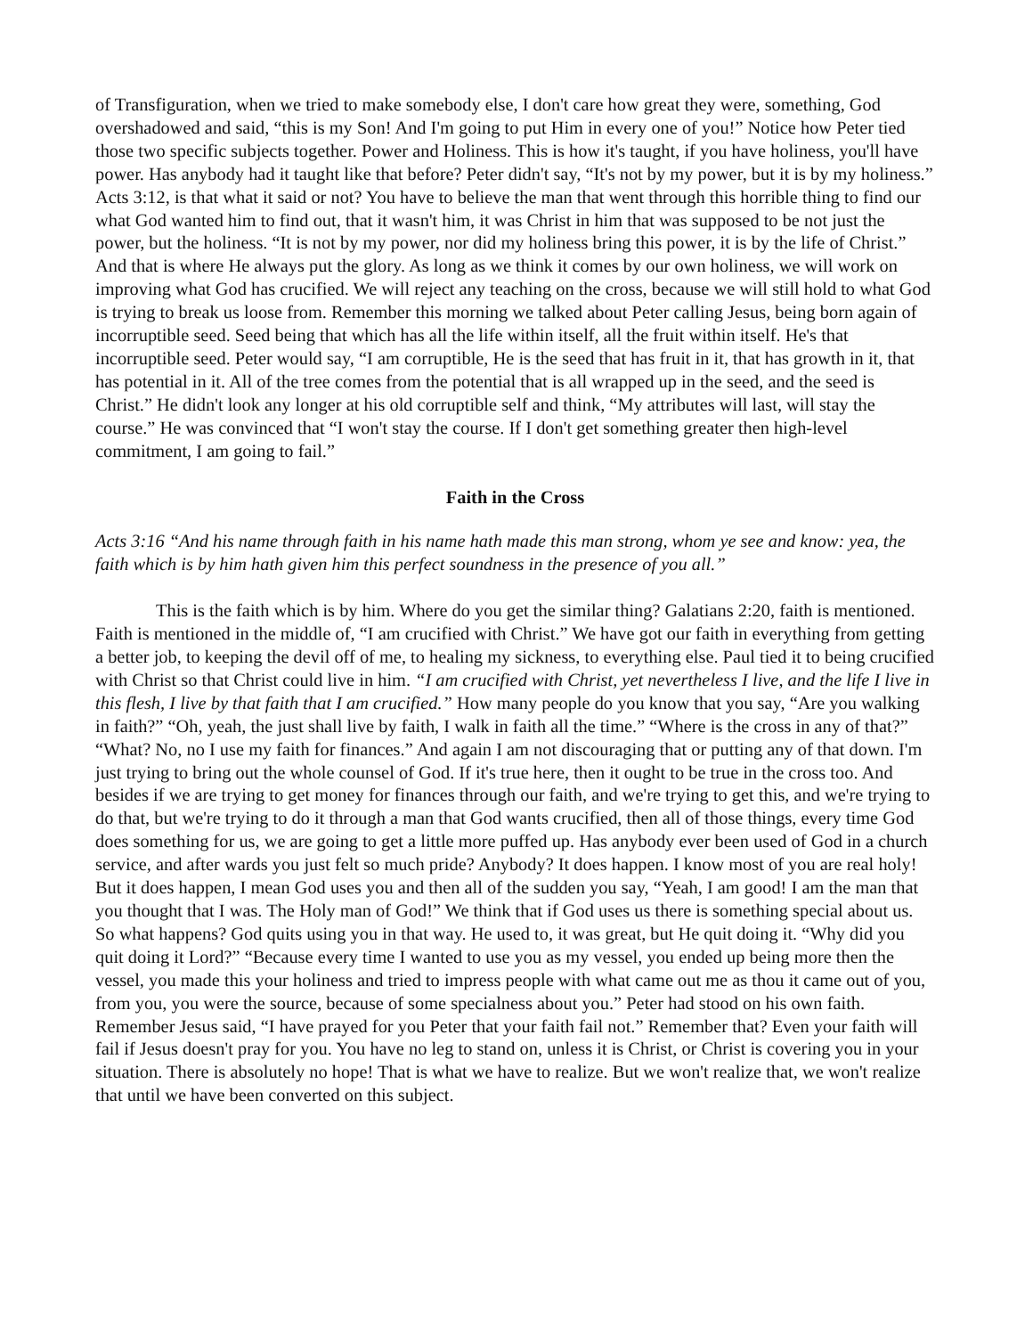of Transfiguration, when we tried to make somebody else, I don't care how great they were, something, God overshadowed and said, “this is my Son! And I'm going to put Him in every one of you!” Notice how Peter tied those two specific subjects together. Power and Holiness. This is how it's taught, if you have holiness, you'll have power. Has anybody had it taught like that before? Peter didn't say, “It's not by my power, but it is by my holiness.” Acts 3:12, is that what it said or not? You have to believe the man that went through this horrible thing to find our what God wanted him to find out, that it wasn't him, it was Christ in him that was supposed to be not just the power, but the holiness. “It is not by my power, nor did my holiness bring this power, it is by the life of Christ.” And that is where He always put the glory. As long as we think it comes by our own holiness, we will work on improving what God has crucified. We will reject any teaching on the cross, because we will still hold to what God is trying to break us loose from. Remember this morning we talked about Peter calling Jesus, being born again of incorruptible seed. Seed being that which has all the life within itself, all the fruit within itself. He's that incorruptible seed. Peter would say, “I am corruptible, He is the seed that has fruit in it, that has growth in it, that has potential in it. All of the tree comes from the potential that is all wrapped up in the seed, and the seed is Christ.” He didn't look any longer at his old corruptible self and think, “My attributes will last, will stay the course.” He was convinced that “I won't stay the course. If I don't get something greater then high-level commitment, I am going to fail.”
Faith in the Cross
Acts 3:16 “And his name through faith in his name hath made this man strong, whom ye see and know: yea, the faith which is by him hath given him this perfect soundness in the presence of you all.”
This is the faith which is by him. Where do you get the similar thing? Galatians 2:20, faith is mentioned. Faith is mentioned in the middle of, “I am crucified with Christ.” We have got our faith in everything from getting a better job, to keeping the devil off of me, to healing my sickness, to everything else. Paul tied it to being crucified with Christ so that Christ could live in him. “I am crucified with Christ, yet nevertheless I live, and the life I live in this flesh, I live by that faith that I am crucified.” How many people do you know that you say, “Are you walking in faith?” “Oh, yeah, the just shall live by faith, I walk in faith all the time.” “Where is the cross in any of that?” “What? No, no I use my faith for finances.” And again I am not discouraging that or putting any of that down. I'm just trying to bring out the whole counsel of God. If it's true here, then it ought to be true in the cross too. And besides if we are trying to get money for finances through our faith, and we're trying to get this, and we're trying to do that, but we're trying to do it through a man that God wants crucified, then all of those things, every time God does something for us, we are going to get a little more puffed up. Has anybody ever been used of God in a church service, and after wards you just felt so much pride? Anybody? It does happen. I know most of you are real holy! But it does happen, I mean God uses you and then all of the sudden you say, “Yeah, I am good! I am the man that you thought that I was. The Holy man of God!” We think that if God uses us there is something special about us. So what happens? God quits using you in that way. He used to, it was great, but He quit doing it. “Why did you quit doing it Lord?” “Because every time I wanted to use you as my vessel, you ended up being more then the vessel, you made this your holiness and tried to impress people with what came out me as thou it came out of you, from you, you were the source, because of some specialness about you.” Peter had stood on his own faith. Remember Jesus said, “I have prayed for you Peter that your faith fail not.” Remember that? Even your faith will fail if Jesus doesn't pray for you. You have no leg to stand on, unless it is Christ, or Christ is covering you in your situation. There is absolutely no hope! That is what we have to realize. But we won't realize that, we won't realize that until we have been converted on this subject.